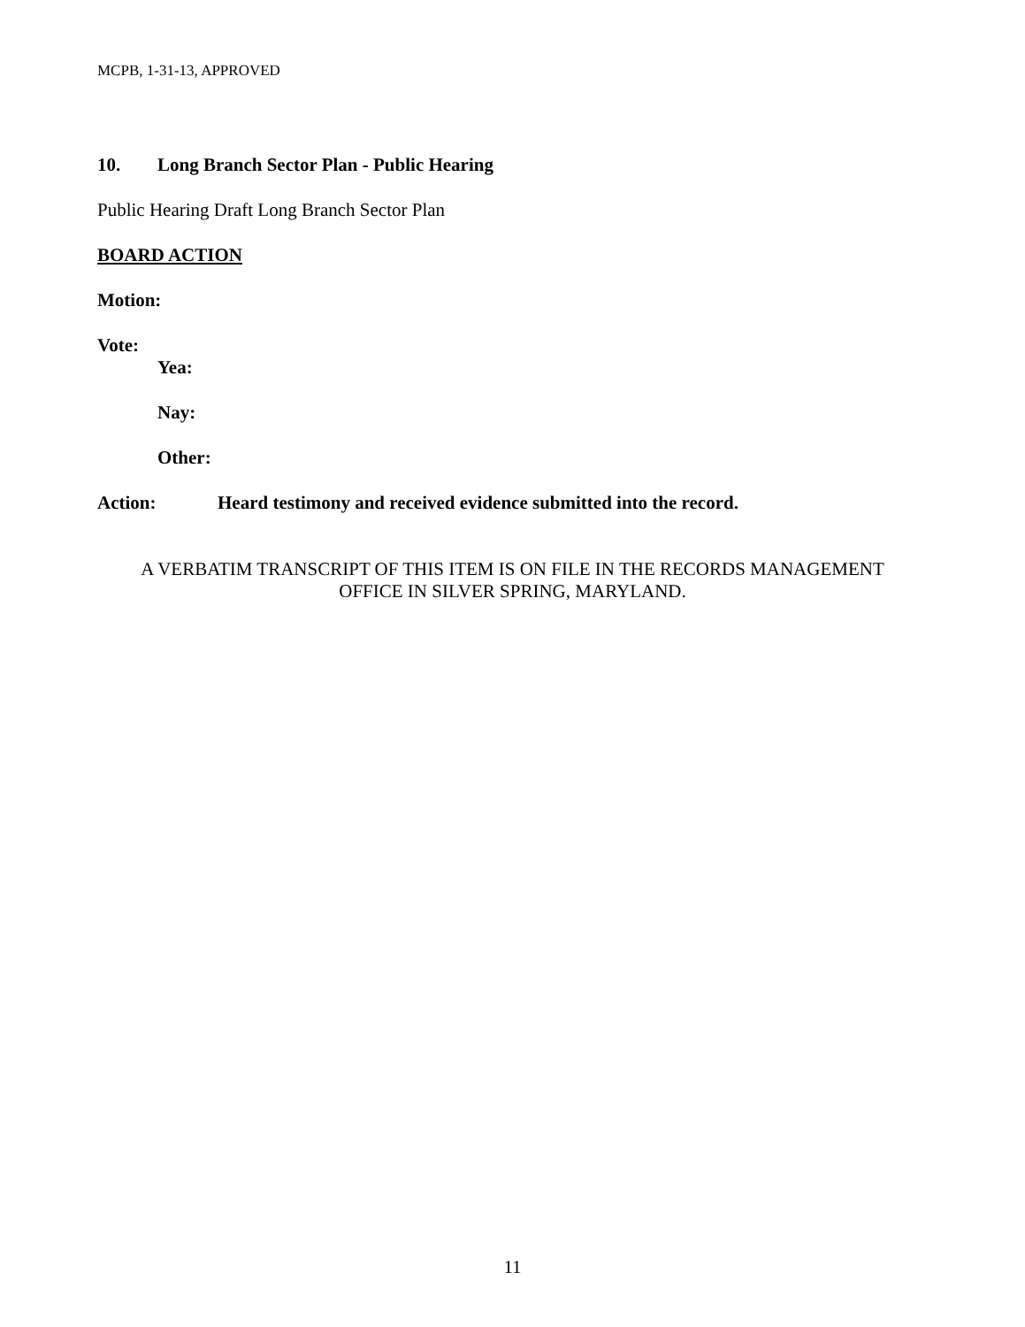MCPB, 1-31-13, APPROVED
10. Long Branch Sector Plan - Public Hearing
Public Hearing Draft Long Branch Sector Plan
BOARD ACTION
Motion:
Vote:
Yea:
Nay:
Other:
Action: Heard testimony and received evidence submitted into the record.
A VERBATIM TRANSCRIPT OF THIS ITEM IS ON FILE IN THE RECORDS MANAGEMENT
OFFICE IN SILVER SPRING, MARYLAND.
11